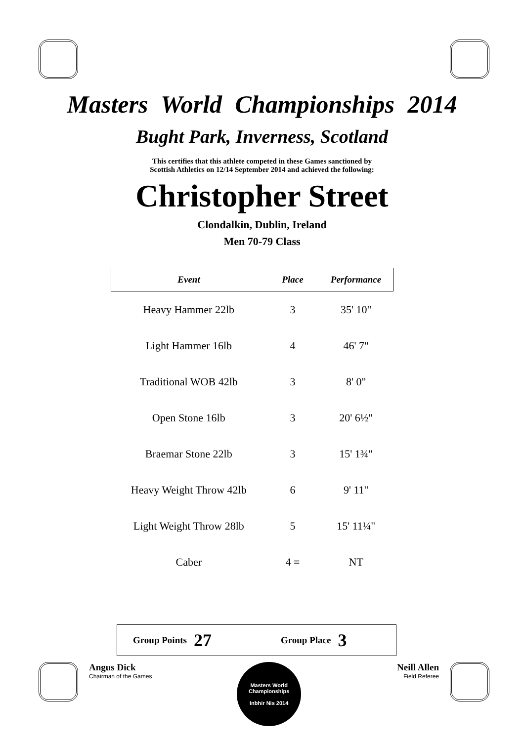Masters World Championships 2014
Bught Park, Inverness, Scotland
This certifies that this athlete competed in these Games sanctioned by
Scottish Athletics on 12/14 September 2014 and achieved the following:
Christopher Street
Clondalkin, Dublin, Ireland
Men 70-79 Class
| Event | Place | Performance |
| --- | --- | --- |
| Heavy Hammer 22lb | 3 | 35' 10" |
| Light Hammer 16lb | 4 | 46' 7" |
| Traditional WOB 42lb | 3 | 8' 0" |
| Open Stone 16lb | 3 | 20' 6½" |
| Braemar Stone 22lb | 3 | 15' 1¾" |
| Heavy Weight Throw 42lb | 6 | 9' 11" |
| Light Weight Throw 28lb | 5 | 15' 11¼" |
| Caber | 4 = | NT |
Group Points 27 Group Place 3
Angus Dick
Chairman of the Games
Masters World Championships
Inbhir Nis 2014
Neill Allen
Field Referee